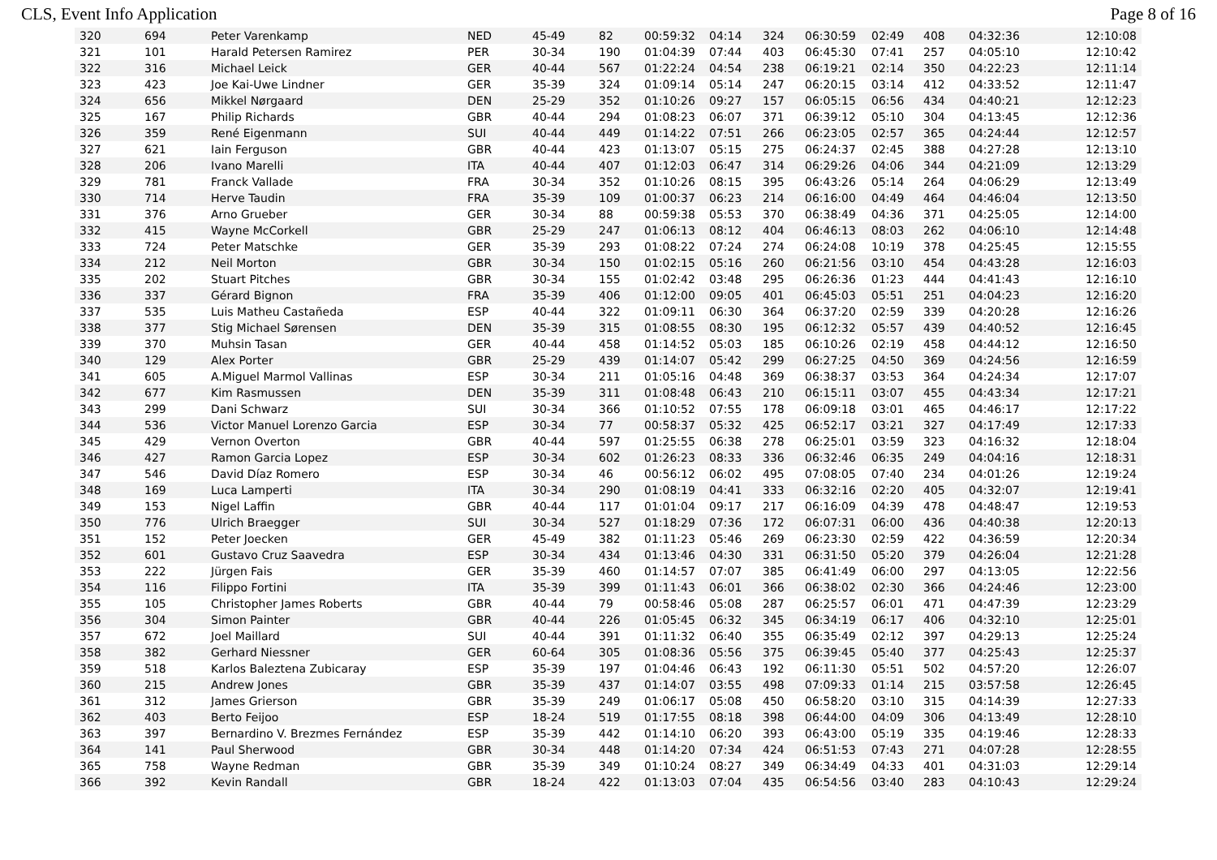CLS, Event Info Application Page 8 of 16
| 320 | 694 | Peter Varenkamp | NED | 45-49 | 82 | 00:59:32 | 04:14 | 324 | 06:30:59 | 02:49 | 408 | 04:32:36 | 12:10:08 |
| 321 | 101 | Harald Petersen Ramirez | PER | 30-34 | 190 | 01:04:39 | 07:44 | 403 | 06:45:30 | 07:41 | 257 | 04:05:10 | 12:10:42 |
| 322 | 316 | Michael Leick | GER | 40-44 | 567 | 01:22:24 | 04:54 | 238 | 06:19:21 | 02:14 | 350 | 04:22:23 | 12:11:14 |
| 323 | 423 | Joe Kai-Uwe Lindner | GER | 35-39 | 324 | 01:09:14 | 05:14 | 247 | 06:20:15 | 03:14 | 412 | 04:33:52 | 12:11:47 |
| 324 | 656 | Mikkel Nørgaard | DEN | 25-29 | 352 | 01:10:26 | 09:27 | 157 | 06:05:15 | 06:56 | 434 | 04:40:21 | 12:12:23 |
| 325 | 167 | Philip Richards | GBR | 40-44 | 294 | 01:08:23 | 06:07 | 371 | 06:39:12 | 05:10 | 304 | 04:13:45 | 12:12:36 |
| 326 | 359 | René Eigenmann | SUI | 40-44 | 449 | 01:14:22 | 07:51 | 266 | 06:23:05 | 02:57 | 365 | 04:24:44 | 12:12:57 |
| 327 | 621 | Iain Ferguson | GBR | 40-44 | 423 | 01:13:07 | 05:15 | 275 | 06:24:37 | 02:45 | 388 | 04:27:28 | 12:13:10 |
| 328 | 206 | Ivano Marelli | ITA | 40-44 | 407 | 01:12:03 | 06:47 | 314 | 06:29:26 | 04:06 | 344 | 04:21:09 | 12:13:29 |
| 329 | 781 | Franck Vallade | FRA | 30-34 | 352 | 01:10:26 | 08:15 | 395 | 06:43:26 | 05:14 | 264 | 04:06:29 | 12:13:49 |
| 330 | 714 | Herve Taudin | FRA | 35-39 | 109 | 01:00:37 | 06:23 | 214 | 06:16:00 | 04:49 | 464 | 04:46:04 | 12:13:50 |
| 331 | 376 | Arno Grueber | GER | 30-34 | 88 | 00:59:38 | 05:53 | 370 | 06:38:49 | 04:36 | 371 | 04:25:05 | 12:14:00 |
| 332 | 415 | Wayne McCorkell | GBR | 25-29 | 247 | 01:06:13 | 08:12 | 404 | 06:46:13 | 08:03 | 262 | 04:06:10 | 12:14:48 |
| 333 | 724 | Peter Matschke | GER | 35-39 | 293 | 01:08:22 | 07:24 | 274 | 06:24:08 | 10:19 | 378 | 04:25:45 | 12:15:55 |
| 334 | 212 | Neil Morton | GBR | 30-34 | 150 | 01:02:15 | 05:16 | 260 | 06:21:56 | 03:10 | 454 | 04:43:28 | 12:16:03 |
| 335 | 202 | Stuart Pitches | GBR | 30-34 | 155 | 01:02:42 | 03:48 | 295 | 06:26:36 | 01:23 | 444 | 04:41:43 | 12:16:10 |
| 336 | 337 | Gérard Bignon | FRA | 35-39 | 406 | 01:12:00 | 09:05 | 401 | 06:45:03 | 05:51 | 251 | 04:04:23 | 12:16:20 |
| 337 | 535 | Luis Matheu Castañeda | ESP | 40-44 | 322 | 01:09:11 | 06:30 | 364 | 06:37:20 | 02:59 | 339 | 04:20:28 | 12:16:26 |
| 338 | 377 | Stig Michael Sørensen | DEN | 35-39 | 315 | 01:08:55 | 08:30 | 195 | 06:12:32 | 05:57 | 439 | 04:40:52 | 12:16:45 |
| 339 | 370 | Muhsin Tasan | GER | 40-44 | 458 | 01:14:52 | 05:03 | 185 | 06:10:26 | 02:19 | 458 | 04:44:12 | 12:16:50 |
| 340 | 129 | Alex Porter | GBR | 25-29 | 439 | 01:14:07 | 05:42 | 299 | 06:27:25 | 04:50 | 369 | 04:24:56 | 12:16:59 |
| 341 | 605 | A.Miguel Marmol Vallinas | ESP | 30-34 | 211 | 01:05:16 | 04:48 | 369 | 06:38:37 | 03:53 | 364 | 04:24:34 | 12:17:07 |
| 342 | 677 | Kim Rasmussen | DEN | 35-39 | 311 | 01:08:48 | 06:43 | 210 | 06:15:11 | 03:07 | 455 | 04:43:34 | 12:17:21 |
| 343 | 299 | Dani Schwarz | SUI | 30-34 | 366 | 01:10:52 | 07:55 | 178 | 06:09:18 | 03:01 | 465 | 04:46:17 | 12:17:22 |
| 344 | 536 | Victor Manuel Lorenzo Garcia | ESP | 30-34 | 77 | 00:58:37 | 05:32 | 425 | 06:52:17 | 03:21 | 327 | 04:17:49 | 12:17:33 |
| 345 | 429 | Vernon Overton | GBR | 40-44 | 597 | 01:25:55 | 06:38 | 278 | 06:25:01 | 03:59 | 323 | 04:16:32 | 12:18:04 |
| 346 | 427 | Ramon Garcia Lopez | ESP | 30-34 | 602 | 01:26:23 | 08:33 | 336 | 06:32:46 | 06:35 | 249 | 04:04:16 | 12:18:31 |
| 347 | 546 | David Díaz Romero | ESP | 30-34 | 46 | 00:56:12 | 06:02 | 495 | 07:08:05 | 07:40 | 234 | 04:01:26 | 12:19:24 |
| 348 | 169 | Luca Lamperti | ITA | 30-34 | 290 | 01:08:19 | 04:41 | 333 | 06:32:16 | 02:20 | 405 | 04:32:07 | 12:19:41 |
| 349 | 153 | Nigel Laffin | GBR | 40-44 | 117 | 01:01:04 | 09:17 | 217 | 06:16:09 | 04:39 | 478 | 04:48:47 | 12:19:53 |
| 350 | 776 | Ulrich Braegger | SUI | 30-34 | 527 | 01:18:29 | 07:36 | 172 | 06:07:31 | 06:00 | 436 | 04:40:38 | 12:20:13 |
| 351 | 152 | Peter Joecken | GER | 45-49 | 382 | 01:11:23 | 05:46 | 269 | 06:23:30 | 02:59 | 422 | 04:36:59 | 12:20:34 |
| 352 | 601 | Gustavo Cruz Saavedra | ESP | 30-34 | 434 | 01:13:46 | 04:30 | 331 | 06:31:50 | 05:20 | 379 | 04:26:04 | 12:21:28 |
| 353 | 222 | Jürgen Fais | GER | 35-39 | 460 | 01:14:57 | 07:07 | 385 | 06:41:49 | 06:00 | 297 | 04:13:05 | 12:22:56 |
| 354 | 116 | Filippo Fortini | ITA | 35-39 | 399 | 01:11:43 | 06:01 | 366 | 06:38:02 | 02:30 | 366 | 04:24:46 | 12:23:00 |
| 355 | 105 | Christopher James Roberts | GBR | 40-44 | 79 | 00:58:46 | 05:08 | 287 | 06:25:57 | 06:01 | 471 | 04:47:39 | 12:23:29 |
| 356 | 304 | Simon Painter | GBR | 40-44 | 226 | 01:05:45 | 06:32 | 345 | 06:34:19 | 06:17 | 406 | 04:32:10 | 12:25:01 |
| 357 | 672 | Joel Maillard | SUI | 40-44 | 391 | 01:11:32 | 06:40 | 355 | 06:35:49 | 02:12 | 397 | 04:29:13 | 12:25:24 |
| 358 | 382 | Gerhard Niessner | GER | 60-64 | 305 | 01:08:36 | 05:56 | 375 | 06:39:45 | 05:40 | 377 | 04:25:43 | 12:25:37 |
| 359 | 518 | Karlos Baleztena Zubicaray | ESP | 35-39 | 197 | 01:04:46 | 06:43 | 192 | 06:11:30 | 05:51 | 502 | 04:57:20 | 12:26:07 |
| 360 | 215 | Andrew Jones | GBR | 35-39 | 437 | 01:14:07 | 03:55 | 498 | 07:09:33 | 01:14 | 215 | 03:57:58 | 12:26:45 |
| 361 | 312 | James Grierson | GBR | 35-39 | 249 | 01:06:17 | 05:08 | 450 | 06:58:20 | 03:10 | 315 | 04:14:39 | 12:27:33 |
| 362 | 403 | Berto Feijoo | ESP | 18-24 | 519 | 01:17:55 | 08:18 | 398 | 06:44:00 | 04:09 | 306 | 04:13:49 | 12:28:10 |
| 363 | 397 | Bernardino V. Brezmes Fernández | ESP | 35-39 | 442 | 01:14:10 | 06:20 | 393 | 06:43:00 | 05:19 | 335 | 04:19:46 | 12:28:33 |
| 364 | 141 | Paul Sherwood | GBR | 30-34 | 448 | 01:14:20 | 07:34 | 424 | 06:51:53 | 07:43 | 271 | 04:07:28 | 12:28:55 |
| 365 | 758 | Wayne Redman | GBR | 35-39 | 349 | 01:10:24 | 08:27 | 349 | 06:34:49 | 04:33 | 401 | 04:31:03 | 12:29:14 |
| 366 | 392 | Kevin Randall | GBR | 18-24 | 422 | 01:13:03 | 07:04 | 435 | 06:54:56 | 03:40 | 283 | 04:10:43 | 12:29:24 |